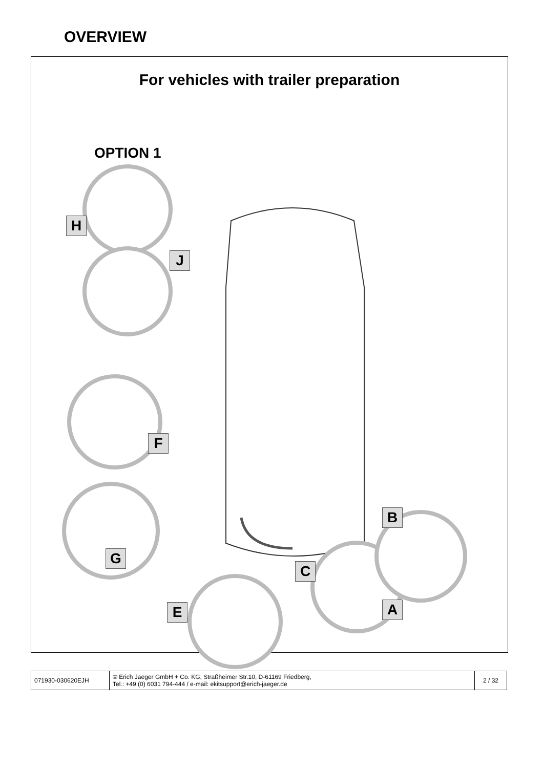OVERVIEW
For vehicles with trailer preparation
OPTION 1
H
J
F
G
B
C
A
E
| 071930-030620EJH | © Erich Jaeger GmbH + Co. KG, Straßheimer Str.10, D-61169 Friedberg, Tel.: +49 (0) 6031 794-444 / e-mail: ekitsupport@erich-jaeger.de | 2 / 32 |